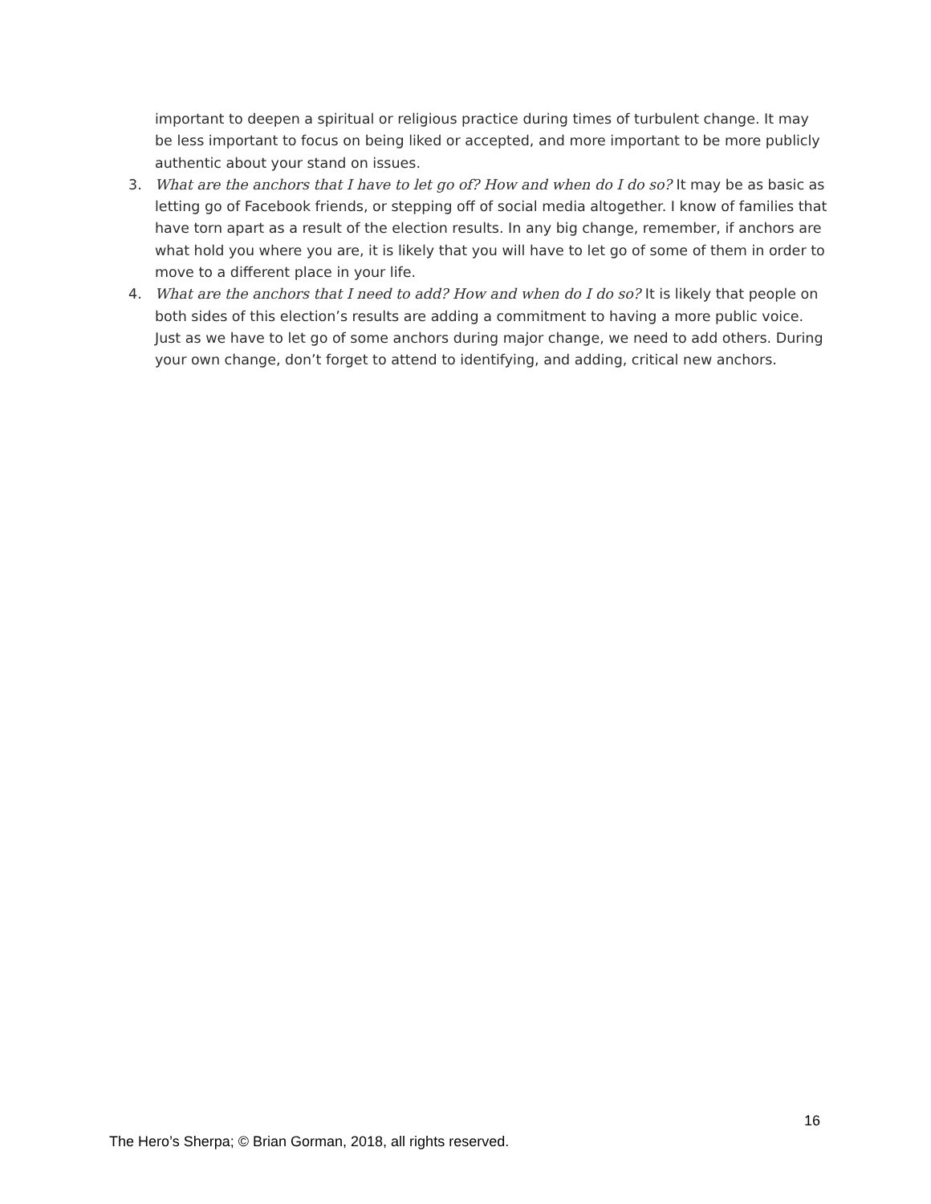important to deepen a spiritual or religious practice during times of turbulent change. It may be less important to focus on being liked or accepted, and more important to be more publicly authentic about your stand on issues.
3. What are the anchors that I have to let go of? How and when do I do so? It may be as basic as letting go of Facebook friends, or stepping off of social media altogether. I know of families that have torn apart as a result of the election results. In any big change, remember, if anchors are what hold you where you are, it is likely that you will have to let go of some of them in order to move to a different place in your life.
4. What are the anchors that I need to add? How and when do I do so? It is likely that people on both sides of this election’s results are adding a commitment to having a more public voice. Just as we have to let go of some anchors during major change, we need to add others. During your own change, don’t forget to attend to identifying, and adding, critical new anchors.
16
The Hero’s Sherpa; © Brian Gorman, 2018, all rights reserved.